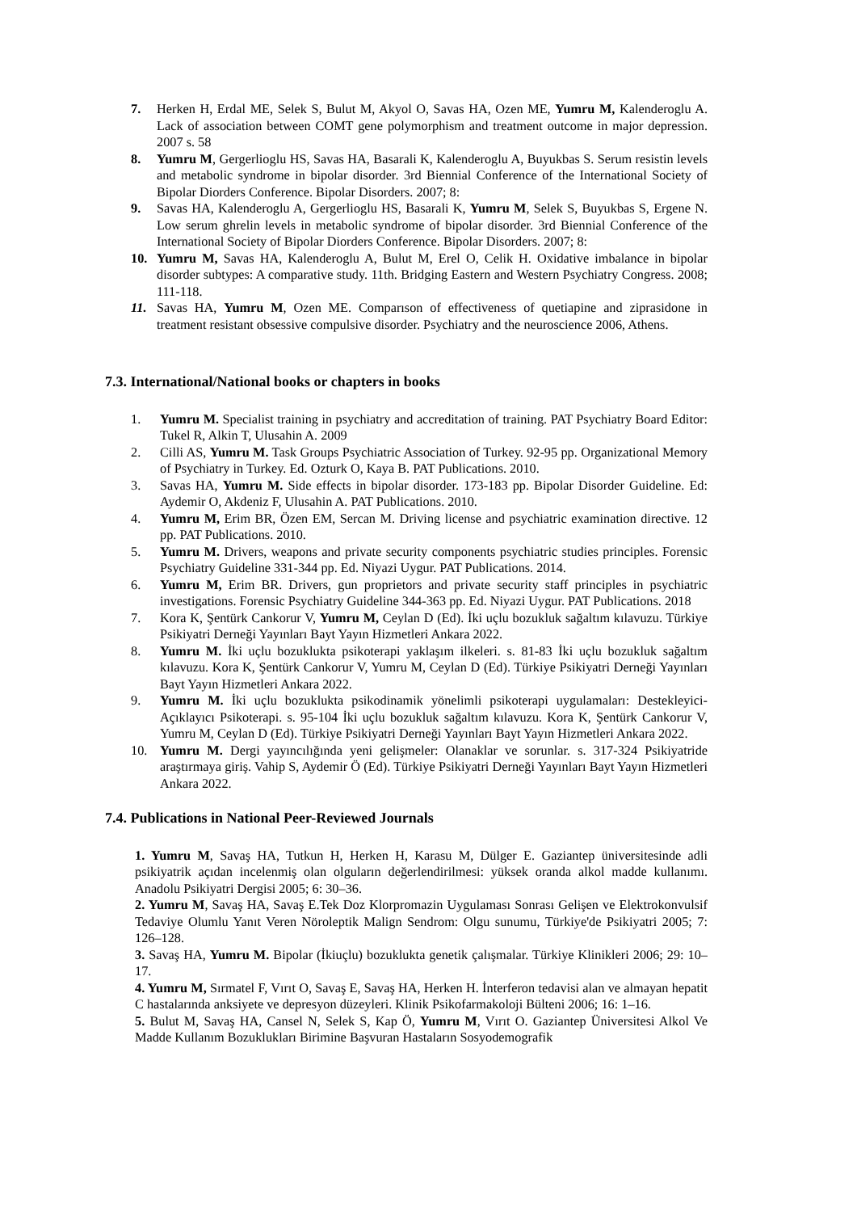7. Herken H, Erdal ME, Selek S, Bulut M, Akyol O, Savas HA, Ozen ME, Yumru M, Kalenderoglu A. Lack of association between COMT gene polymorphism and treatment outcome in major depression. 2007 s. 58
8. Yumru M, Gergerlioglu HS, Savas HA, Basarali K, Kalenderoglu A, Buyukbas S. Serum resistin levels and metabolic syndrome in bipolar disorder. 3rd Biennial Conference of the International Society of Bipolar Diorders Conference. Bipolar Disorders. 2007; 8:
9. Savas HA, Kalenderoglu A, Gergerlioglu HS, Basarali K, Yumru M, Selek S, Buyukbas S, Ergene N. Low serum ghrelin levels in metabolic syndrome of bipolar disorder. 3rd Biennial Conference of the International Society of Bipolar Diorders Conference. Bipolar Disorders. 2007; 8:
10. Yumru M, Savas HA, Kalenderoglu A, Bulut M, Erel O, Celik H. Oxidative imbalance in bipolar disorder subtypes: A comparative study. 11th. Bridging Eastern and Western Psychiatry Congress. 2008; 111-118.
11. Savas HA, Yumru M, Ozen ME. Comparıson of effectiveness of quetiapine and ziprasidone in treatment resistant obsessive compulsive disorder. Psychiatry and the neuroscience 2006, Athens.
7.3. International/National books or chapters in books
1. Yumru M. Specialist training in psychiatry and accreditation of training. PAT Psychiatry Board Editor: Tukel R, Alkin T, Ulusahin A. 2009
2. Cilli AS, Yumru M. Task Groups Psychiatric Association of Turkey. 92-95 pp. Organizational Memory of Psychiatry in Turkey. Ed. Ozturk O, Kaya B. PAT Publications. 2010.
3. Savas HA, Yumru M. Side effects in bipolar disorder. 173-183 pp. Bipolar Disorder Guideline. Ed: Aydemir O, Akdeniz F, Ulusahin A. PAT Publications. 2010.
4. Yumru M, Erim BR, Özen EM, Sercan M. Driving license and psychiatric examination directive. 12 pp. PAT Publications. 2010.
5. Yumru M. Drivers, weapons and private security components psychiatric studies principles. Forensic Psychiatry Guideline 331-344 pp. Ed. Niyazi Uygur. PAT Publications. 2014.
6. Yumru M, Erim BR. Drivers, gun proprietors and private security staff principles in psychiatric investigations. Forensic Psychiatry Guideline 344-363 pp. Ed. Niyazi Uygur. PAT Publications. 2018
7. Kora K, Şentürk Cankorur V, Yumru M, Ceylan D (Ed). İki uçlu bozukluk sağaltım kılavuzu. Türkiye Psikiyatri Derneği Yayınları Bayt Yayın Hizmetleri Ankara 2022.
8. Yumru M. İki uçlu bozuklukta psikoterapi yaklaşım ilkeleri. s. 81-83 İki uçlu bozukluk sağaltım kılavuzu. Kora K, Şentürk Cankorur V, Yumru M, Ceylan D (Ed). Türkiye Psikiyatri Derneği Yayınları Bayt Yayın Hizmetleri Ankara 2022.
9. Yumru M. İki uçlu bozuklukta psikodinamik yönelimli psikoterapi uygulamaları: Destekleyici-Açıklayıcı Psikoterapi. s. 95-104 İki uçlu bozukluk sağaltım kılavuzu. Kora K, Şentürk Cankorur V, Yumru M, Ceylan D (Ed). Türkiye Psikiyatri Derneği Yayınları Bayt Yayın Hizmetleri Ankara 2022.
10. Yumru M. Dergi yayıncılığında yeni gelişmeler: Olanaklar ve sorunlar. s. 317-324 Psikiyatride araştırmaya giriş. Vahip S, Aydemir Ö (Ed). Türkiye Psikiyatri Derneği Yayınları Bayt Yayın Hizmetleri Ankara 2022.
7.4. Publications in National Peer-Reviewed Journals
1. Yumru M, Savaş HA, Tutkun H, Herken H, Karasu M, Dülger E. Gaziantep üniversitesinde adli psikiyatrik açıdan incelenmiş olan olguların değerlendirilmesi: yüksek oranda alkol madde kullanımı. Anadolu Psikiyatri Dergisi 2005; 6: 30–36.
2. Yumru M, Savaş HA, Savaş E.Tek Doz Klorpromazin Uygulaması Sonrası Gelişen ve Elektrokonvulsif Tedaviye Olumlu Yanıt Veren Nöroleptik Malign Sendrom: Olgu sunumu, Türkiye'de Psikiyatri 2005; 7: 126–128.
3. Savaş HA, Yumru M. Bipolar (İkiuçlu) bozuklukta genetik çalışmalar. Türkiye Klinikleri 2006; 29: 10–17.
4. Yumru M, Sırmatel F, Vırıt O, Savaş E, Savaş HA, Herken H. İnterferon tedavisi alan ve almayan hepatit C hastalarında anksiyete ve depresyon düzeyleri. Klinik Psikofarmakoloji Bülteni 2006; 16: 1–16.
5. Bulut M, Savaş HA, Cansel N, Selek S, Kap Ö, Yumru M, Vırıt O. Gaziantep Üniversitesi Alkol Ve Madde Kullanım Bozuklukları Birimine Başvuran Hastaların Sosyodemografik